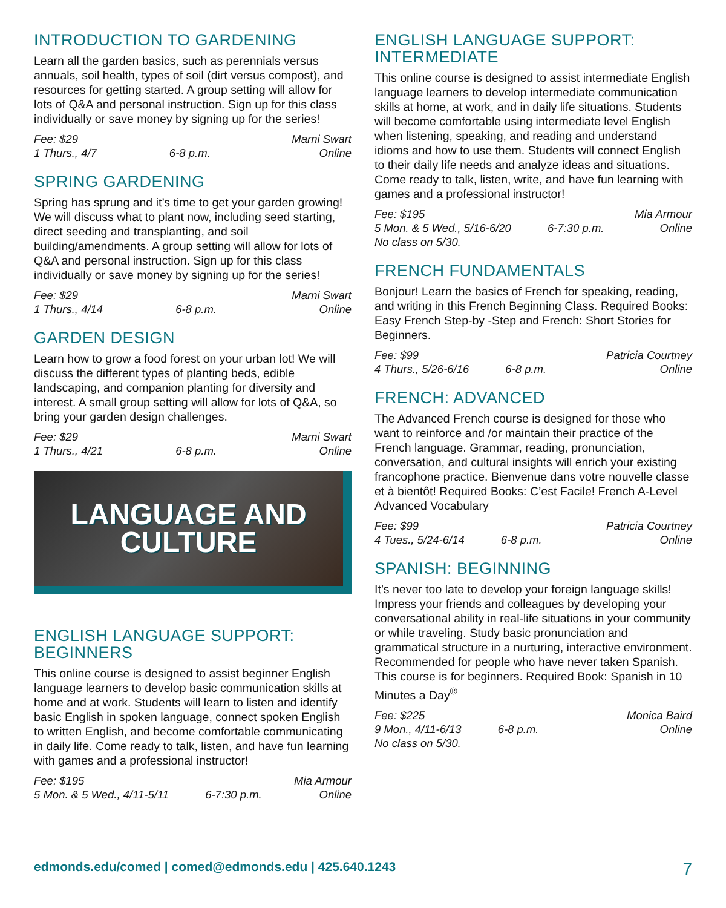INTRODUCTION TO GARDENING
Learn all the garden basics, such as perennials versus annuals, soil health, types of soil (dirt versus compost), and resources for getting started. A group setting will allow for lots of Q&A and personal instruction. Sign up for this class individually or save money by signing up for the series!
Fee: $29 Marni Swart
1 Thurs., 4/7 6-8 p.m. Online
SPRING GARDENING
Spring has sprung and it’s time to get your garden growing! We will discuss what to plant now, including seed starting, direct seeding and transplanting, and soil building/amendments. A group setting will allow for lots of Q&A and personal instruction. Sign up for this class individually or save money by signing up for the series!
Fee: $29 Marni Swart
1 Thurs., 4/14 6-8 p.m. Online
GARDEN DESIGN
Learn how to grow a food forest on your urban lot! We will discuss the different types of planting beds, edible landscaping, and companion planting for diversity and interest. A small group setting will allow for lots of Q&A, so bring your garden design challenges.
Fee: $29 Marni Swart
1 Thurs., 4/21 6-8 p.m. Online
LANGUAGE AND
CULTURE
ENGLISH LANGUAGE SUPPORT: BEGINNERS
This online course is designed to assist beginner English language learners to develop basic communication skills at home and at work. Students will learn to listen and identify basic English in spoken language, connect spoken English to written English, and become comfortable communicating in daily life. Come ready to talk, listen, and have fun learning with games and a professional instructor!
Fee: $195 Mia Armour
5 Mon. & 5 Wed., 4/11-5/11 6-7:30 p.m. Online
ENGLISH LANGUAGE SUPPORT: INTERMEDIATE
This online course is designed to assist intermediate English language learners to develop intermediate communication skills at home, at work, and in daily life situations. Students will become comfortable using intermediate level English when listening, speaking, and reading and understand idioms and how to use them. Students will connect English to their daily life needs and analyze ideas and situations. Come ready to talk, listen, write, and have fun learning with games and a professional instructor!
Fee: $195 Mia Armour
5 Mon. & 5 Wed., 5/16-6/20 6-7:30 p.m. Online
No class on 5/30.
FRENCH FUNDAMENTALS
Bonjour! Learn the basics of French for speaking, reading, and writing in this French Beginning Class. Required Books: Easy French Step-by -Step and French: Short Stories for Beginners.
Fee: $99 Patricia Courtney
4 Thurs., 5/26-6/16 6-8 p.m. Online
FRENCH: ADVANCED
The Advanced French course is designed for those who want to reinforce and /or maintain their practice of the French language. Grammar, reading, pronunciation, conversation, and cultural insights will enrich your existing francophone practice. Bienvenue dans votre nouvelle classe et à bientôt! Required Books: C’est Facile! French A-Level Advanced Vocabulary
Fee: $99 Patricia Courtney
4 Tues., 5/24-6/14 6-8 p.m. Online
SPANISH: BEGINNING
It’s never too late to develop your foreign language skills! Impress your friends and colleagues by developing your conversational ability in real-life situations in your community or while traveling. Study basic pronunciation and grammatical structure in a nurturing, interactive environment. Recommended for people who have never taken Spanish. This course is for beginners. Required Book: Spanish in 10 Minutes a Day<sup>®</sup>
Fee: $225 Monica Baird
9 Mon., 4/11-6/13 6-8 p.m. Online
No class on 5/30.
edmonds.edu/comed | comed@edmonds.edu | 425.640.1243 7